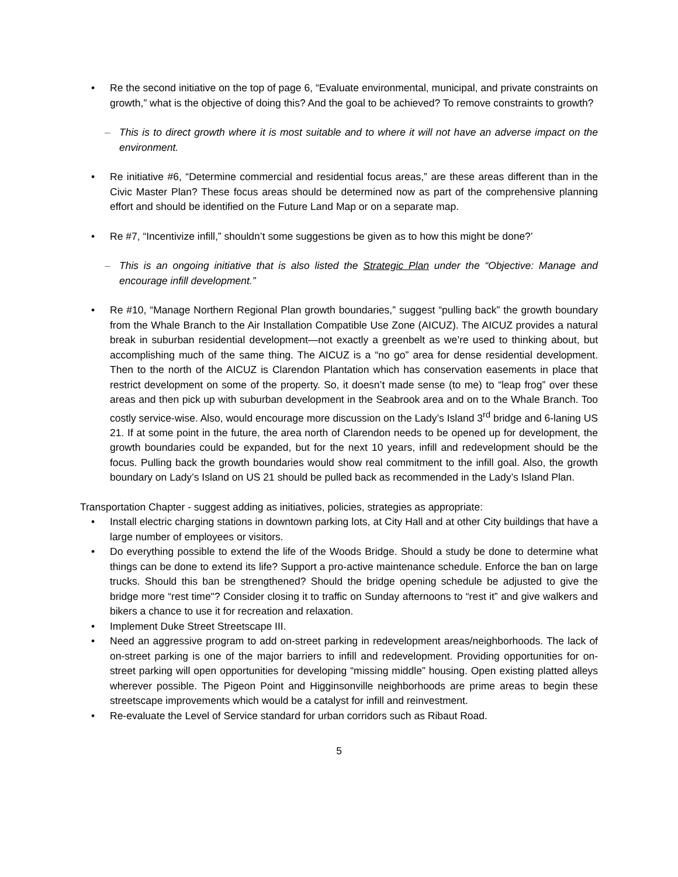• Re the second initiative on the top of page 6, “Evaluate environmental, municipal, and private constraints on growth,” what is the objective of doing this? And the goal to be achieved? To remove constraints to growth?
– This is to direct growth where it is most suitable and to where it will not have an adverse impact on the environment.
• Re initiative #6, “Determine commercial and residential focus areas,” are these areas different than in the Civic Master Plan? These focus areas should be determined now as part of the comprehensive planning effort and should be identified on the Future Land Map or on a separate map.
• Re #7, “Incentivize infill,” shouldn’t some suggestions be given as to how this might be done?’
– This is an ongoing initiative that is also listed the Strategic Plan under the “Objective: Manage and encourage infill development.”
• Re #10, “Manage Northern Regional Plan growth boundaries,” suggest “pulling back” the growth boundary from the Whale Branch to the Air Installation Compatible Use Zone (AICUZ). The AICUZ provides a natural break in suburban residential development—not exactly a greenbelt as we’re used to thinking about, but accomplishing much of the same thing. The AICUZ is a “no go” area for dense residential development. Then to the north of the AICUZ is Clarendon Plantation which has conservation easements in place that restrict development on some of the property. So, it doesn’t made sense (to me) to “leap frog” over these areas and then pick up with suburban development in the Seabrook area and on to the Whale Branch. Too costly service-wise. Also, would encourage more discussion on the Lady’s Island 3<sup>rd</sup> bridge and 6-laning US 21. If at some point in the future, the area north of Clarendon needs to be opened up for development, the growth boundaries could be expanded, but for the next 10 years, infill and redevelopment should be the focus. Pulling back the growth boundaries would show real commitment to the infill goal. Also, the growth boundary on Lady’s Island on US 21 should be pulled back as recommended in the Lady’s Island Plan.
Transportation Chapter - suggest adding as initiatives, policies, strategies as appropriate:
• Install electric charging stations in downtown parking lots, at City Hall and at other City buildings that have a large number of employees or visitors.
• Do everything possible to extend the life of the Woods Bridge. Should a study be done to determine what things can be done to extend its life? Support a pro-active maintenance schedule. Enforce the ban on large trucks. Should this ban be strengthened? Should the bridge opening schedule be adjusted to give the bridge more “rest time"? Consider closing it to traffic on Sunday afternoons to “rest it” and give walkers and bikers a chance to use it for recreation and relaxation.
• Implement Duke Street Streetscape III.
• Need an aggressive program to add on-street parking in redevelopment areas/neighborhoods. The lack of on-street parking is one of the major barriers to infill and redevelopment. Providing opportunities for on-street parking will open opportunities for developing “missing middle” housing. Open existing platted alleys wherever possible. The Pigeon Point and Higginsonville neighborhoods are prime areas to begin these streetscape improvements which would be a catalyst for infill and reinvestment.
• Re-evaluate the Level of Service standard for urban corridors such as Ribaut Road.
5